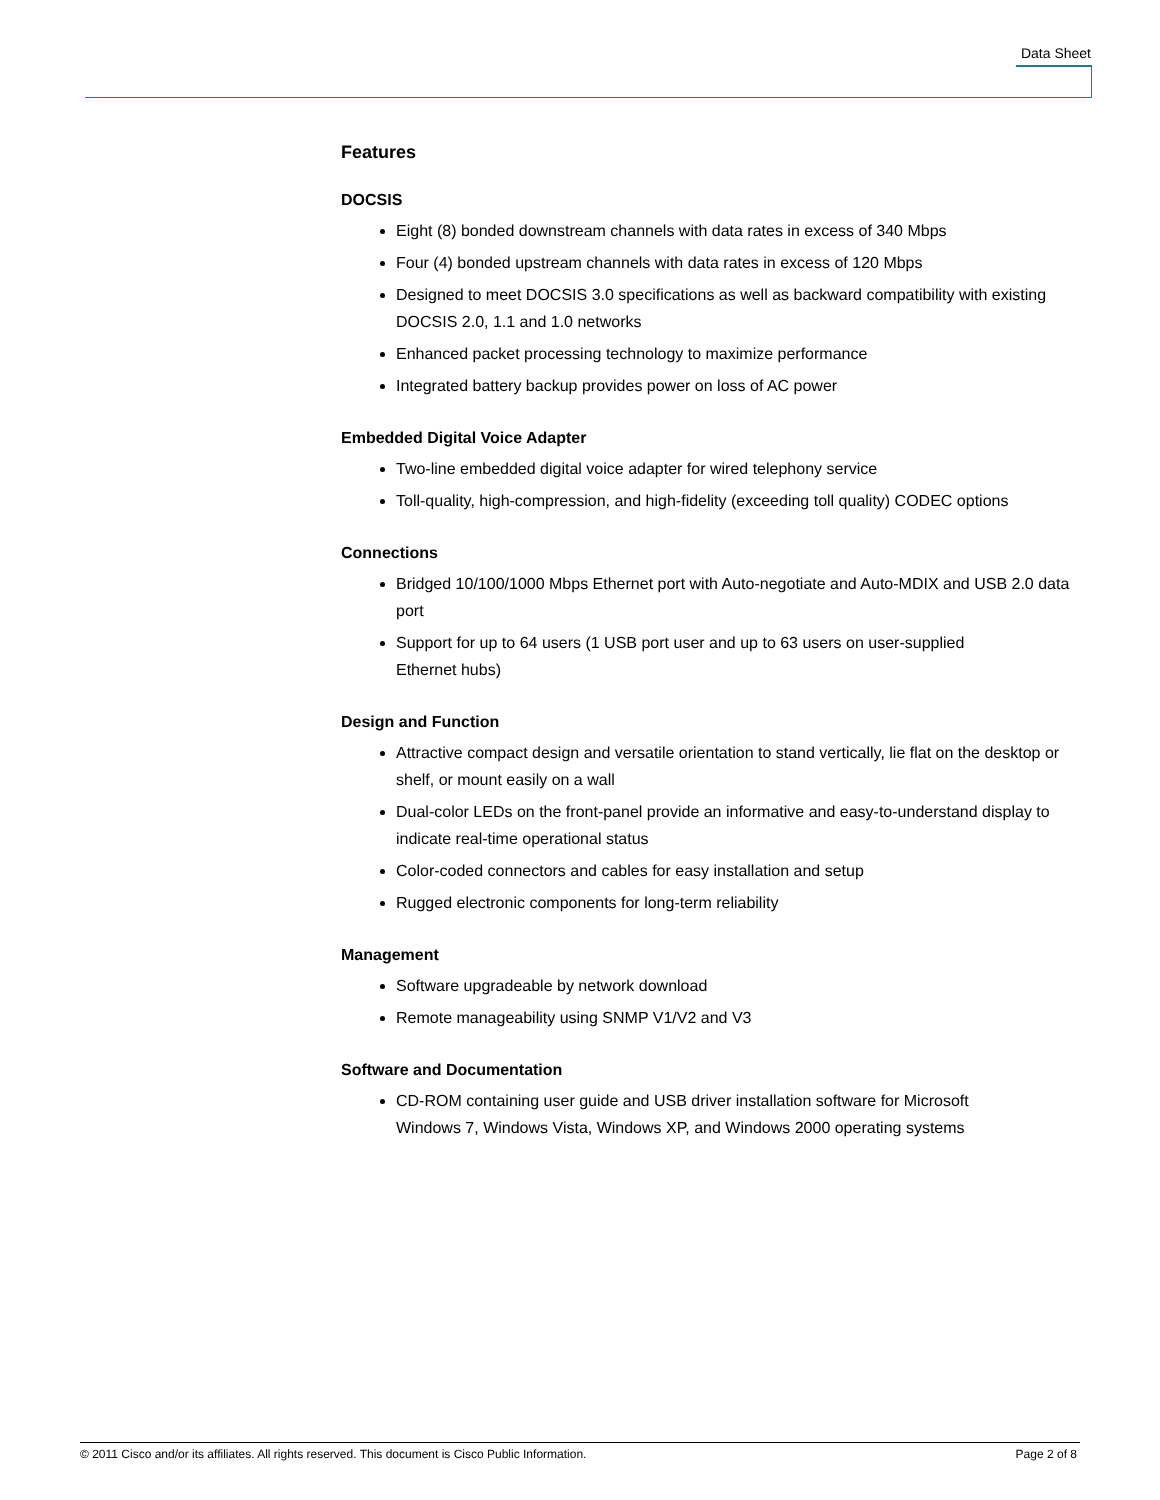Data Sheet
Features
DOCSIS
Eight (8) bonded downstream channels with data rates in excess of 340 Mbps
Four (4) bonded upstream channels with data rates in excess of 120 Mbps
Designed to meet DOCSIS 3.0 specifications as well as backward compatibility with existing DOCSIS 2.0, 1.1 and 1.0 networks
Enhanced packet processing technology to maximize performance
Integrated battery backup provides power on loss of AC power
Embedded Digital Voice Adapter
Two-line embedded digital voice adapter for wired telephony service
Toll-quality, high-compression, and high-fidelity (exceeding toll quality) CODEC options
Connections
Bridged 10/100/1000 Mbps Ethernet port with Auto-negotiate and Auto-MDIX and USB 2.0 data port
Support for up to 64 users (1 USB port user and up to 63 users on user-supplied
Ethernet hubs)
Design and Function
Attractive compact design and versatile orientation to stand vertically, lie flat on the desktop or shelf, or mount easily on a wall
Dual-color LEDs on the front-panel provide an informative and easy-to-understand display to indicate real-time operational status
Color-coded connectors and cables for easy installation and setup
Rugged electronic components for long-term reliability
Management
Software upgradeable by network download
Remote manageability using SNMP V1/V2 and V3
Software and Documentation
CD-ROM containing user guide and USB driver installation software for Microsoft
Windows 7, Windows Vista, Windows XP, and Windows 2000 operating systems
© 2011 Cisco and/or its affiliates. All rights reserved. This document is Cisco Public Information. Page 2 of 8